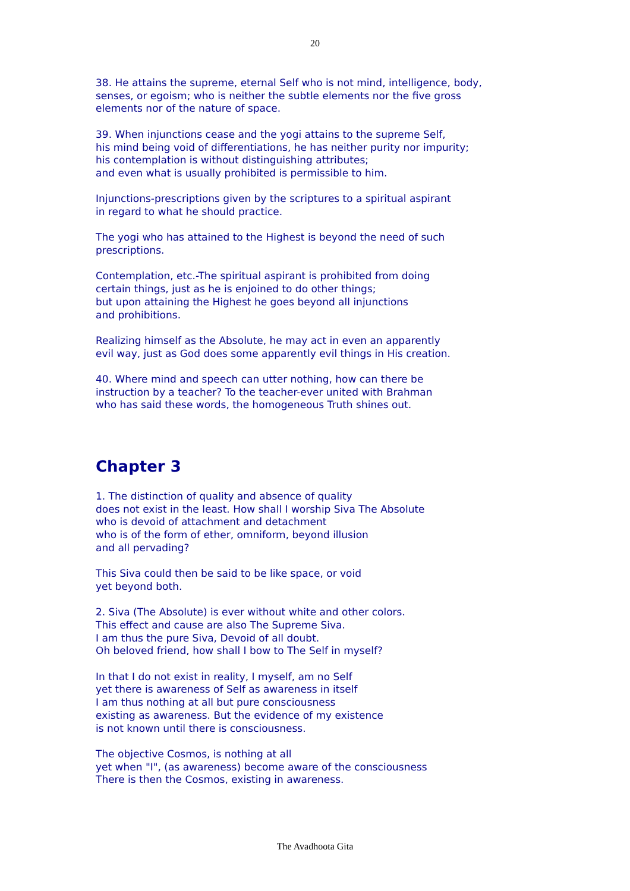20
38. He attains the supreme, eternal Self who is not mind, intelligence, body,
senses, or egoism; who is neither the subtle elements nor the five gross
elements nor of the nature of space.
39. When injunctions cease and the yogi attains to the supreme Self,
his mind being void of differentiations, he has neither purity nor impurity;
his contemplation is without distinguishing attributes;
and even what is usually prohibited is permissible to him.
Injunctions-prescriptions given by the scriptures to a spiritual aspirant
in regard to what he should practice.
The yogi who has attained to the Highest is beyond the need of such
prescriptions.
Contemplation, etc.-The spiritual aspirant is prohibited from doing
certain things, just as he is enjoined to do other things;
but upon attaining the Highest he goes beyond all injunctions
and prohibitions.
Realizing himself as the Absolute, he may act in even an apparently
evil way, just as God does some apparently evil things in His creation.
40. Where mind and speech can utter nothing, how can there be
instruction by a teacher? To the teacher-ever united with Brahman
who has said these words, the homogeneous Truth shines out.
Chapter 3
1. The distinction of quality and absence of quality
does not exist in the least. How shall I worship Siva The Absolute
who is devoid of attachment and detachment
who is of the form of ether, omniform, beyond illusion
and all pervading?
This Siva could then be said to be like space, or void
yet beyond both.
2. Siva (The Absolute) is ever without white and other colors.
This effect and cause are also The Supreme Siva.
I am thus the pure Siva, Devoid of all doubt.
Oh beloved friend, how shall I bow to The Self in myself?
In that I do not exist in reality, I myself, am no Self
yet there is awareness of Self as awareness in itself
I am thus nothing at all but pure consciousness
existing as awareness. But the evidence of my existence
is not known until there is consciousness.
The objective Cosmos, is nothing at all
yet when "I", (as awareness) become aware of the consciousness
There is then the Cosmos, existing in awareness.
The Avadhoota Gita